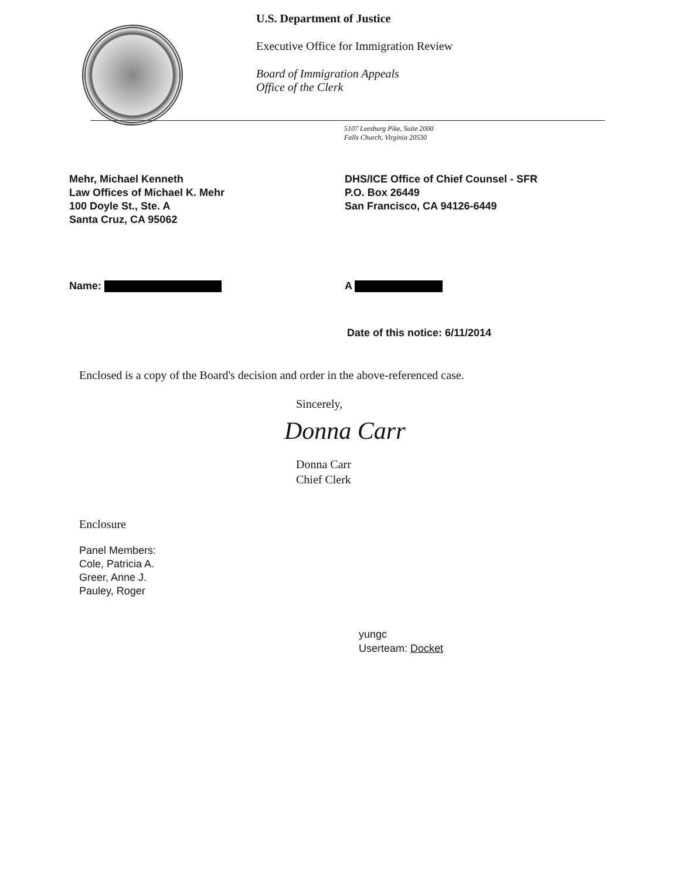U.S. Department of Justice
Executive Office for Immigration Review
Board of Immigration Appeals
Office of the Clerk
5107 Leesburg Pike, Suite 2000
Falls Church, Virginia 20530
Mehr, Michael Kenneth
Law Offices of Michael K. Mehr
100 Doyle St., Ste. A
Santa Cruz, CA 95062
DHS/ICE Office of Chief Counsel - SFR
P.O. Box 26449
San Francisco, CA 94126-6449
Name: A
Date of this notice: 6/11/2014
Enclosed is a copy of the Board's decision and order in the above-referenced case.
Sincerely,
Donna Carr
Donna Carr
Chief Clerk
Enclosure
Panel Members:
Cole, Patricia A.
Greer, Anne J.
Pauley, Roger
yungc
Userteam: Docket